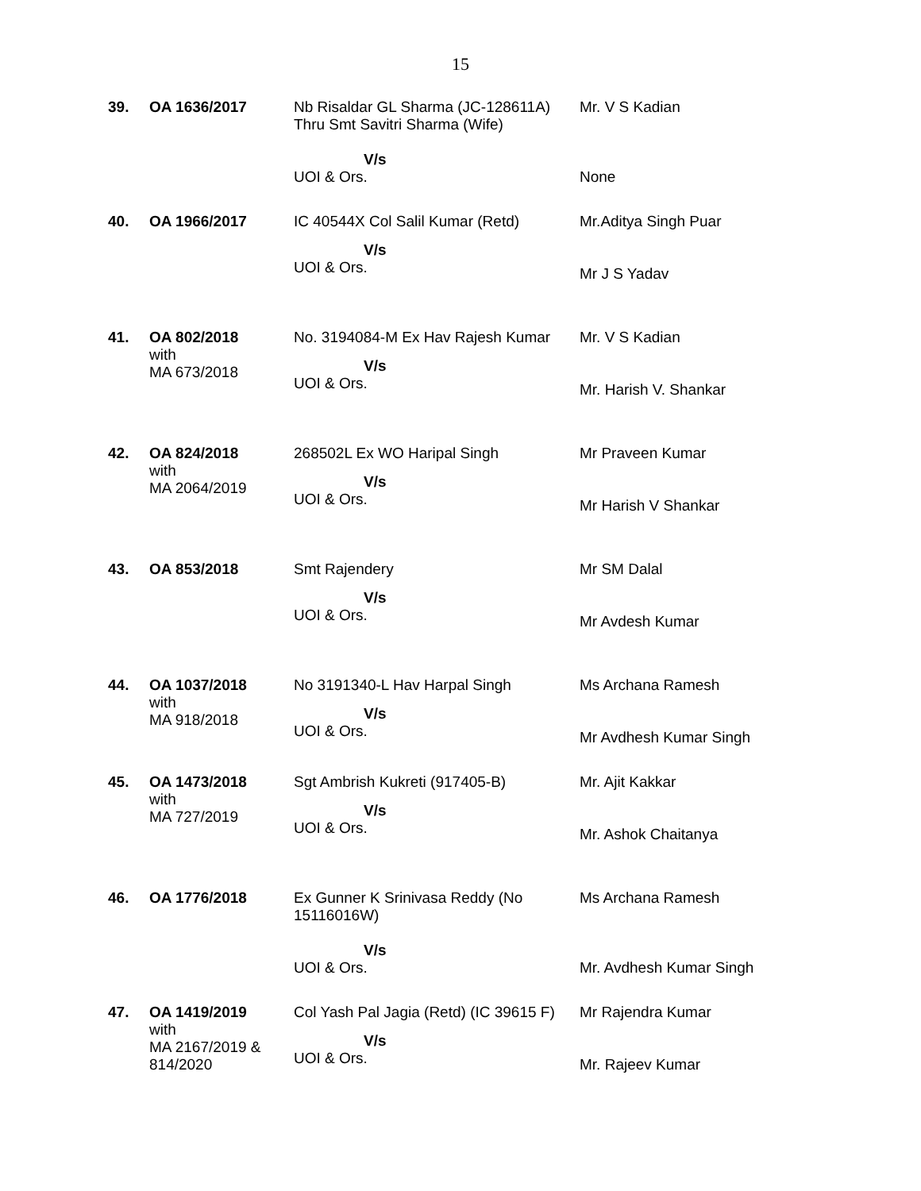15
| 39. | OA 1636/2017 | Nb Risaldar GL Sharma (JC-128611A) Thru Smt Savitri Sharma (Wife) V/s UOI & Ors. | Mr. V S Kadian None |
| 40. | OA 1966/2017 | IC 40544X Col Salil Kumar (Retd) V/s UOI & Ors. | Mr.Aditya Singh Puar Mr J S Yadav |
| 41. | OA 802/2018 with MA 673/2018 | No. 3194084-M Ex Hav Rajesh Kumar V/s UOI & Ors. | Mr. V S Kadian Mr. Harish V. Shankar |
| 42. | OA 824/2018 with MA 2064/2019 | 268502L Ex WO Haripal Singh V/s UOI & Ors. | Mr Praveen Kumar Mr Harish V Shankar |
| 43. | OA 853/2018 | Smt Rajendery V/s UOI & Ors. | Mr SM Dalal Mr Avdesh Kumar |
| 44. | OA 1037/2018 with MA 918/2018 | No 3191340-L Hav Harpal Singh V/s UOI & Ors. | Ms Archana Ramesh Mr Avdhesh Kumar Singh |
| 45. | OA 1473/2018 with MA 727/2019 | Sgt Ambrish Kukreti (917405-B) V/s UOI & Ors. | Mr. Ajit Kakkar Mr. Ashok Chaitanya |
| 46. | OA 1776/2018 | Ex Gunner K Srinivasa Reddy (No 15116016W) V/s UOI & Ors. | Ms Archana Ramesh Mr. Avdhesh Kumar Singh |
| 47. | OA 1419/2019 with MA 2167/2019 & 814/2020 | Col Yash Pal Jagia (Retd) (IC 39615 F) V/s UOI & Ors. | Mr Rajendra Kumar Mr. Rajeev Kumar |